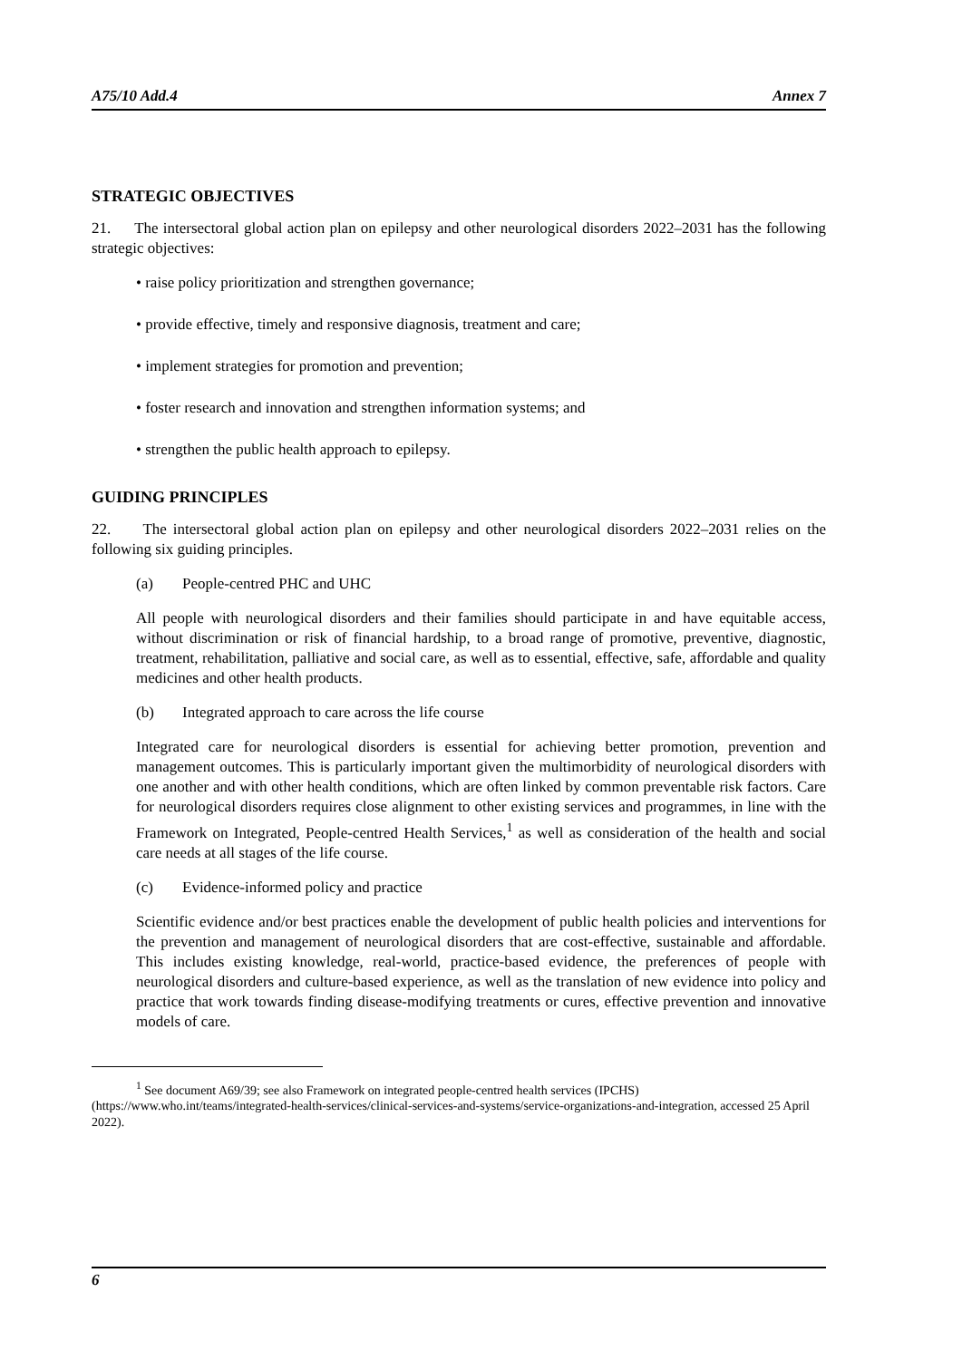A75/10 Add.4 Annex 7
STRATEGIC OBJECTIVES
21. The intersectoral global action plan on epilepsy and other neurological disorders 2022–2031 has the following strategic objectives:
• raise policy prioritization and strengthen governance;
• provide effective, timely and responsive diagnosis, treatment and care;
• implement strategies for promotion and prevention;
• foster research and innovation and strengthen information systems; and
• strengthen the public health approach to epilepsy.
GUIDING PRINCIPLES
22. The intersectoral global action plan on epilepsy and other neurological disorders 2022–2031 relies on the following six guiding principles.
(a) People-centred PHC and UHC
All people with neurological disorders and their families should participate in and have equitable access, without discrimination or risk of financial hardship, to a broad range of promotive, preventive, diagnostic, treatment, rehabilitation, palliative and social care, as well as to essential, effective, safe, affordable and quality medicines and other health products.
(b) Integrated approach to care across the life course
Integrated care for neurological disorders is essential for achieving better promotion, prevention and management outcomes. This is particularly important given the multimorbidity of neurological disorders with one another and with other health conditions, which are often linked by common preventable risk factors. Care for neurological disorders requires close alignment to other existing services and programmes, in line with the Framework on Integrated, People-centred Health Services,<sup>1</sup> as well as consideration of the health and social care needs at all stages of the life course.
(c) Evidence-informed policy and practice
Scientific evidence and/or best practices enable the development of public health policies and interventions for the prevention and management of neurological disorders that are cost-effective, sustainable and affordable. This includes existing knowledge, real-world, practice-based evidence, the preferences of people with neurological disorders and culture-based experience, as well as the translation of new evidence into policy and practice that work towards finding disease-modifying treatments or cures, effective prevention and innovative models of care.
<sup>1</sup> See document A69/39; see also Framework on integrated people-centred health services (IPCHS) (https://www.who.int/teams/integrated-health-services/clinical-services-and-systems/service-organizations-and-integration, accessed 25 April 2022).
6